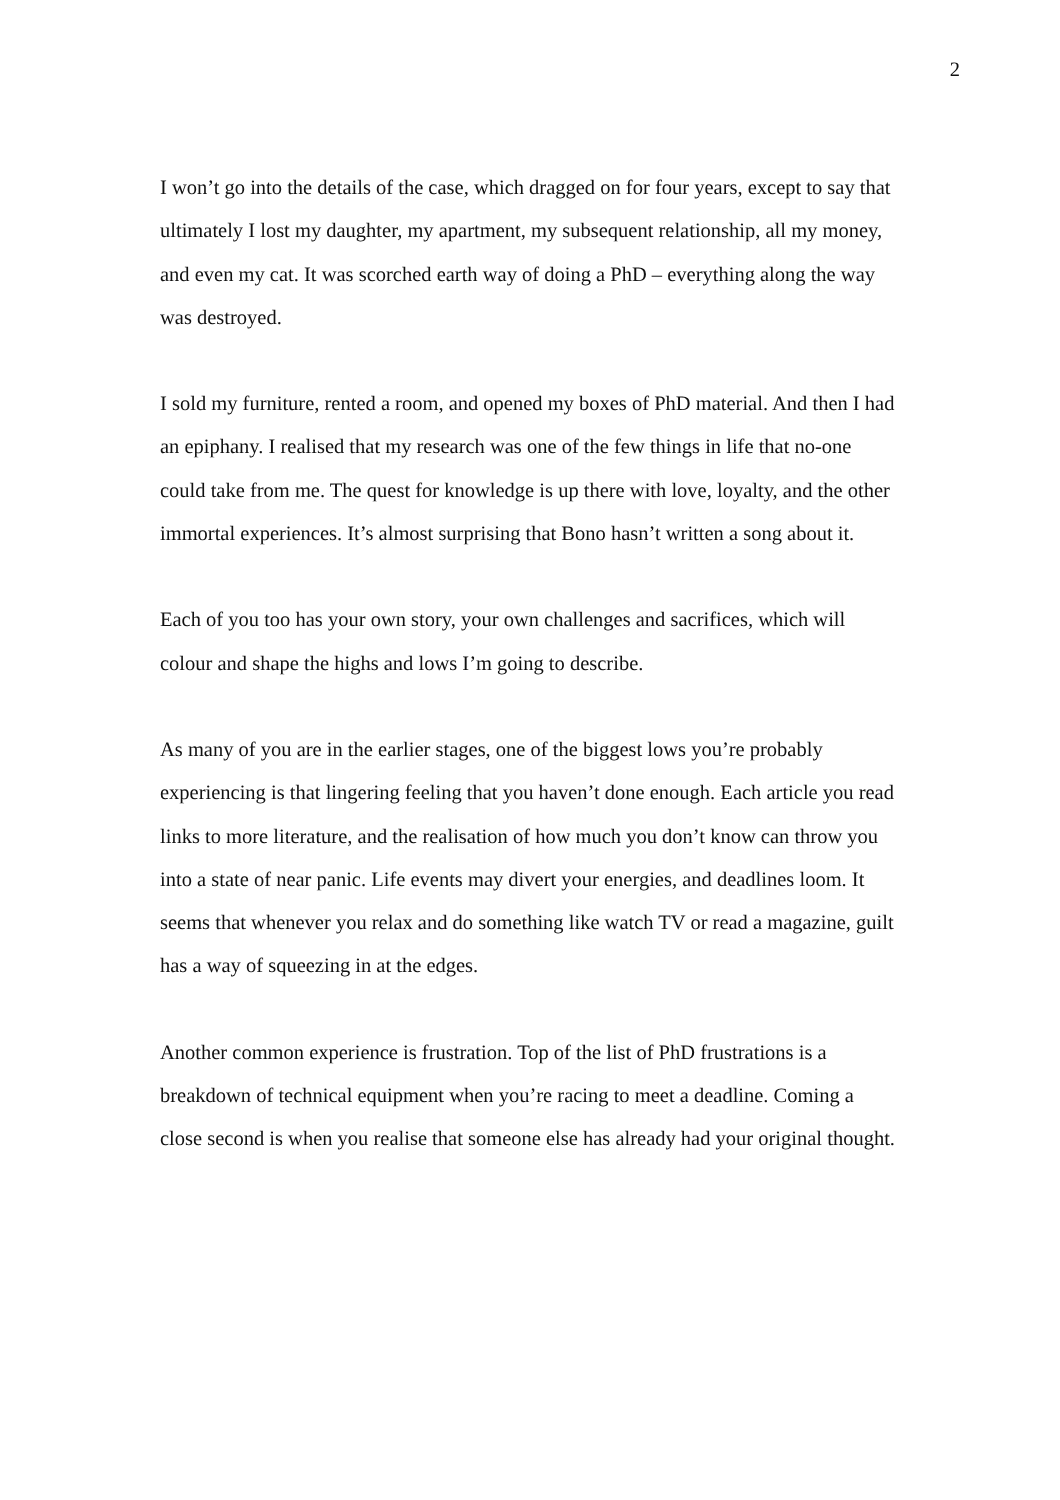2
I won’t go into the details of the case, which dragged on for four years, except to say that ultimately I lost my daughter, my apartment, my subsequent relationship, all my money, and even my cat. It was scorched earth way of doing a PhD – everything along the way was destroyed.
I sold my furniture, rented a room, and opened my boxes of PhD material. And then I had an epiphany. I realised that my research was one of the few things in life that no-one could take from me. The quest for knowledge is up there with love, loyalty, and the other immortal experiences. It’s almost surprising that Bono hasn’t written a song about it.
Each of you too has your own story, your own challenges and sacrifices, which will colour and shape the highs and lows I’m going to describe.
As many of you are in the earlier stages, one of the biggest lows you’re probably experiencing is that lingering feeling that you haven’t done enough. Each article you read links to more literature, and the realisation of how much you don’t know can throw you into a state of near panic. Life events may divert your energies, and deadlines loom. It seems that whenever you relax and do something like watch TV or read a magazine, guilt has a way of squeezing in at the edges.
Another common experience is frustration. Top of the list of PhD frustrations is a breakdown of technical equipment when you’re racing to meet a deadline. Coming a close second is when you realise that someone else has already had your original thought.